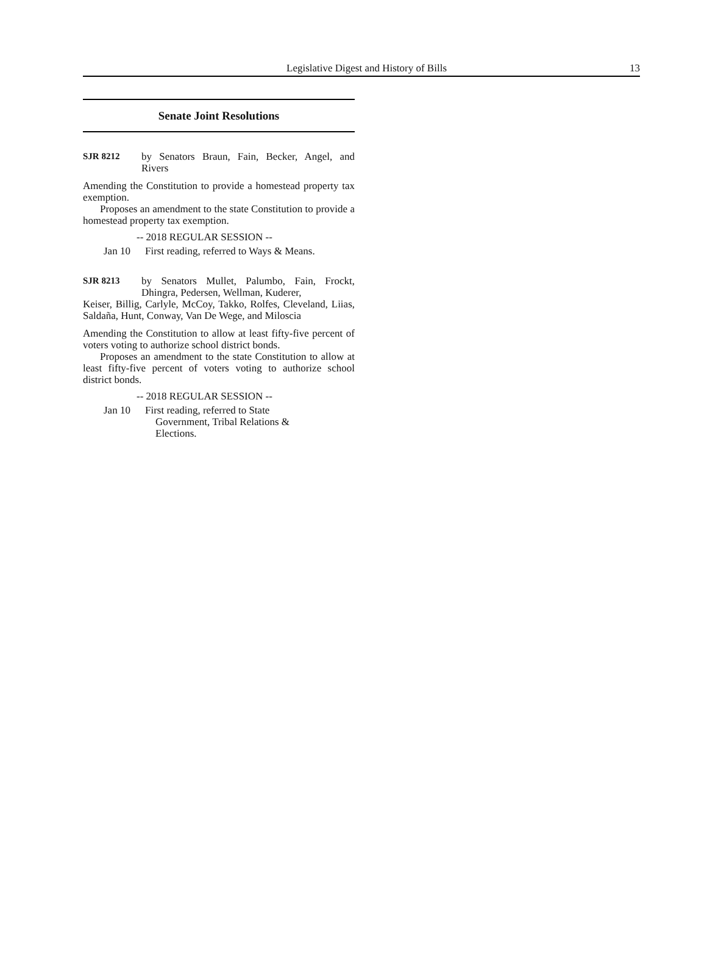Legislative Digest and History of Bills 13
Senate Joint Resolutions
SJR 8212 by Senators Braun, Fain, Becker, Angel, and Rivers
Amending the Constitution to provide a homestead property tax exemption.
Proposes an amendment to the state Constitution to provide a homestead property tax exemption.
-- 2018 REGULAR SESSION --
Jan 10 First reading, referred to Ways & Means.
SJR 8213 by Senators Mullet, Palumbo, Fain, Frockt, Dhingra, Pedersen, Wellman, Kuderer,
Keiser, Billig, Carlyle, McCoy, Takko, Rolfes, Cleveland, Liias, Saldaña, Hunt, Conway, Van De Wege, and Miloscia
Amending the Constitution to allow at least fifty-five percent of voters voting to authorize school district bonds.
Proposes an amendment to the state Constitution to allow at least fifty-five percent of voters voting to authorize school district bonds.
-- 2018 REGULAR SESSION --
Jan 10 First reading, referred to State
Government, Tribal Relations &
Elections.